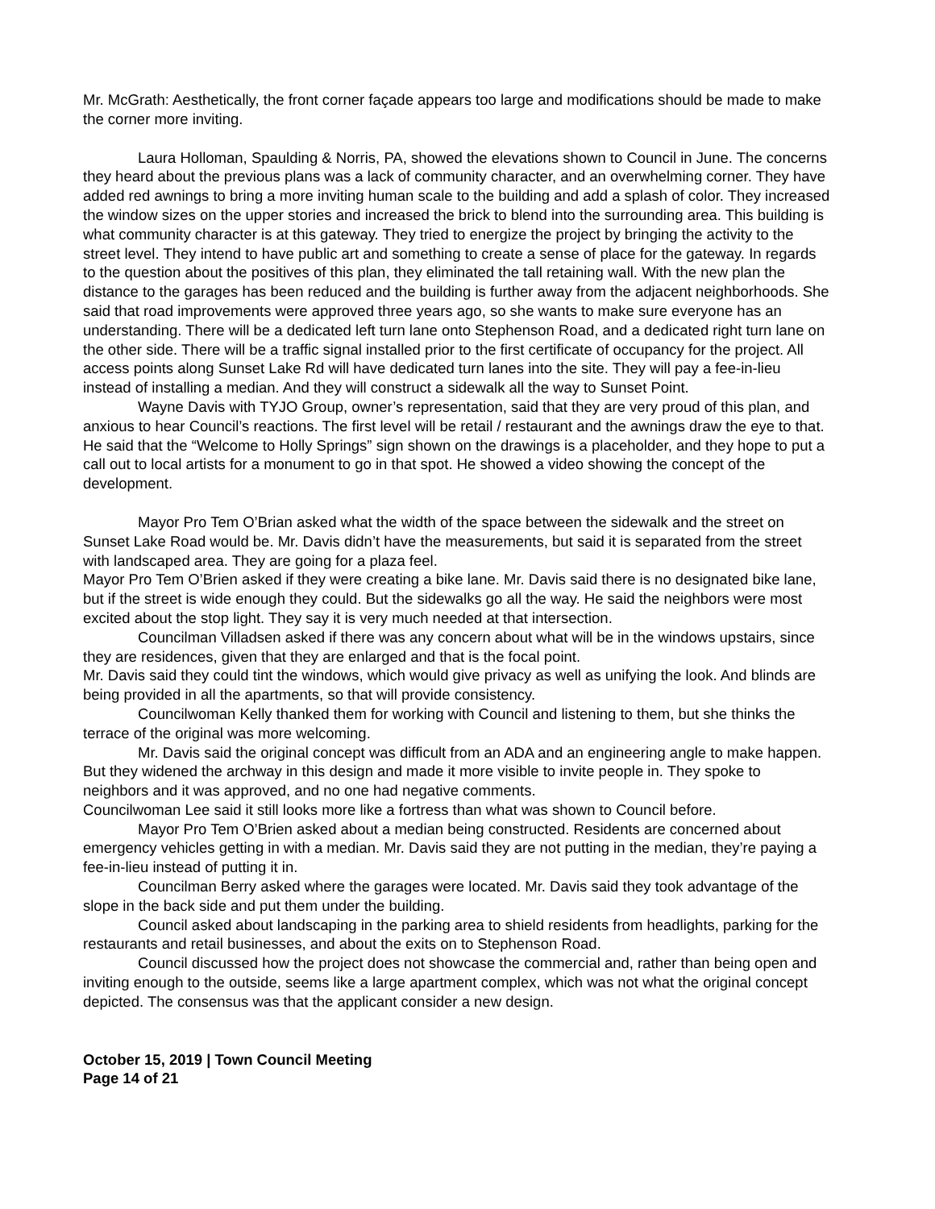Mr. McGrath: Aesthetically, the front corner façade appears too large and modifications should be made to make the corner more inviting.
Laura Holloman, Spaulding & Norris, PA, showed the elevations shown to Council in June. The concerns they heard about the previous plans was a lack of community character, and an overwhelming corner. They have added red awnings to bring a more inviting human scale to the building and add a splash of color. They increased the window sizes on the upper stories and increased the brick to blend into the surrounding area. This building is what community character is at this gateway. They tried to energize the project by bringing the activity to the street level. They intend to have public art and something to create a sense of place for the gateway. In regards to the question about the positives of this plan, they eliminated the tall retaining wall. With the new plan the distance to the garages has been reduced and the building is further away from the adjacent neighborhoods. She said that road improvements were approved three years ago, so she wants to make sure everyone has an understanding. There will be a dedicated left turn lane onto Stephenson Road, and a dedicated right turn lane on the other side. There will be a traffic signal installed prior to the first certificate of occupancy for the project. All access points along Sunset Lake Rd will have dedicated turn lanes into the site. They will pay a fee-in-lieu instead of installing a median. And they will construct a sidewalk all the way to Sunset Point.
Wayne Davis with TYJO Group, owner’s representation, said that they are very proud of this plan, and anxious to hear Council’s reactions. The first level will be retail / restaurant and the awnings draw the eye to that. He said that the “Welcome to Holly Springs” sign shown on the drawings is a placeholder, and they hope to put a call out to local artists for a monument to go in that spot. He showed a video showing the concept of the development.
Mayor Pro Tem O’Brian asked what the width of the space between the sidewalk and the street on Sunset Lake Road would be. Mr. Davis didn’t have the measurements, but said it is separated from the street with landscaped area. They are going for a plaza feel.
Mayor Pro Tem O’Brien asked if they were creating a bike lane. Mr. Davis said there is no designated bike lane, but if the street is wide enough they could. But the sidewalks go all the way. He said the neighbors were most excited about the stop light. They say it is very much needed at that intersection.
Councilman Villadsen asked if there was any concern about what will be in the windows upstairs, since they are residences, given that they are enlarged and that is the focal point.
Mr. Davis said they could tint the windows, which would give privacy as well as unifying the look. And blinds are being provided in all the apartments, so that will provide consistency.
Councilwoman Kelly thanked them for working with Council and listening to them, but she thinks the terrace of the original was more welcoming.
Mr. Davis said the original concept was difficult from an ADA and an engineering angle to make happen. But they widened the archway in this design and made it more visible to invite people in. They spoke to neighbors and it was approved, and no one had negative comments.
Councilwoman Lee said it still looks more like a fortress than what was shown to Council before.
Mayor Pro Tem O’Brien asked about a median being constructed. Residents are concerned about emergency vehicles getting in with a median. Mr. Davis said they are not putting in the median, they’re paying a fee-in-lieu instead of putting it in.
Councilman Berry asked where the garages were located. Mr. Davis said they took advantage of the slope in the back side and put them under the building.
Council asked about landscaping in the parking area to shield residents from headlights, parking for the restaurants and retail businesses, and about the exits on to Stephenson Road.
Council discussed how the project does not showcase the commercial and, rather than being open and inviting enough to the outside, seems like a large apartment complex, which was not what the original concept depicted. The consensus was that the applicant consider a new design.
October 15, 2019 | Town Council Meeting
Page 14 of 21